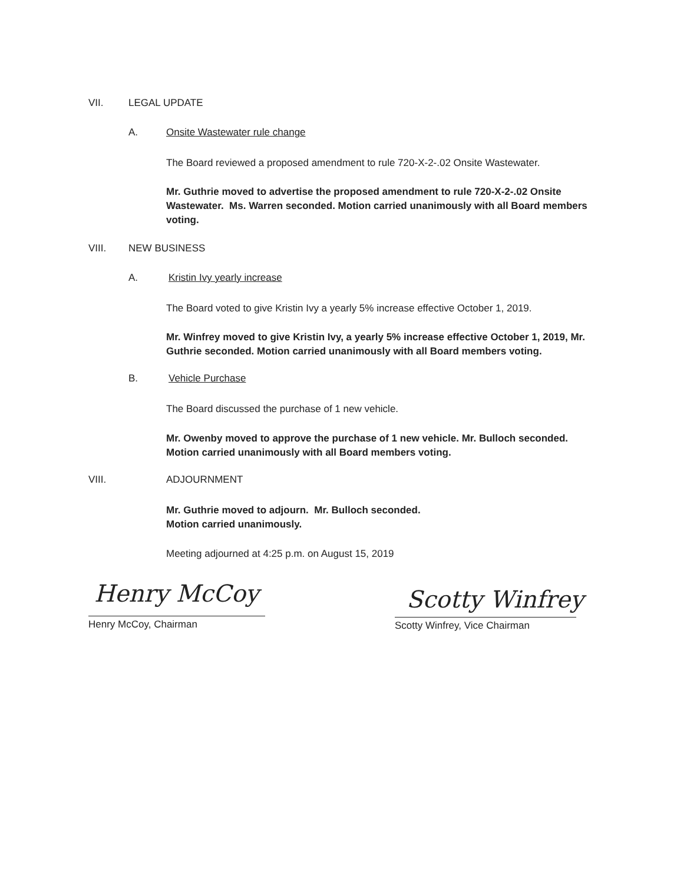VII. LEGAL UPDATE
A. Onsite Wastewater rule change
The Board reviewed a proposed amendment to rule 720-X-2-.02 Onsite Wastewater.
Mr. Guthrie moved to advertise the proposed amendment to rule 720-X-2-.02 Onsite Wastewater. Ms. Warren seconded. Motion carried unanimously with all Board members voting.
VIII. NEW BUSINESS
A. Kristin Ivy yearly increase
The Board voted to give Kristin Ivy a yearly 5% increase effective October 1, 2019.
Mr. Winfrey moved to give Kristin Ivy, a yearly 5% increase effective October 1, 2019, Mr. Guthrie seconded. Motion carried unanimously with all Board members voting.
B. Vehicle Purchase
The Board discussed the purchase of 1 new vehicle.
Mr. Owenby moved to approve the purchase of 1 new vehicle. Mr. Bulloch seconded. Motion carried unanimously with all Board members voting.
VIII. ADJOURNMENT
Mr. Guthrie moved to adjourn. Mr. Bulloch seconded.
Motion carried unanimously.
Meeting adjourned at 4:25 p.m. on August 15, 2019
Henry McCoy Scotty Winfrey
Henry McCoy, Chairman Scotty Winfrey, Vice Chairman